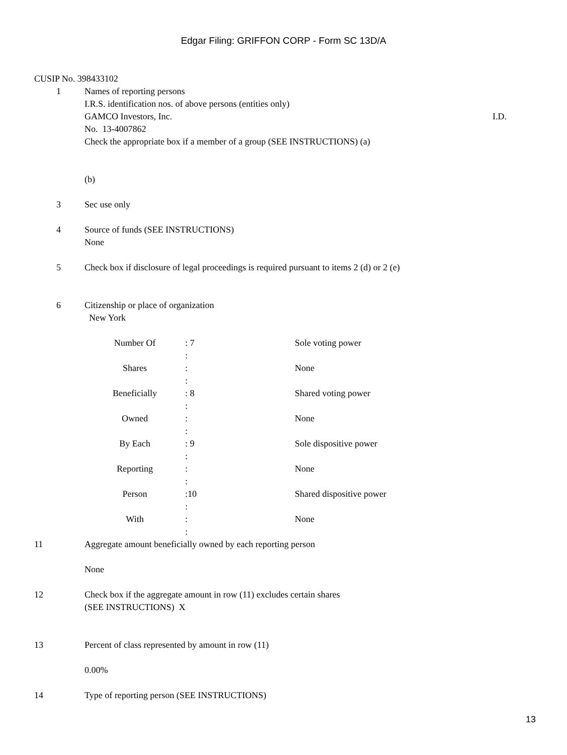Edgar Filing: GRIFFON CORP - Form SC 13D/A
CUSIP No. 398433102
1 Names of reporting persons
I.R.S. identification nos. of above persons (entities only)
GAMCO Investors, Inc. I.D.
No. 13-4007862
Check the appropriate box if a member of a group (SEE INSTRUCTIONS) (a)
(b)
3 Sec use only
4 Source of funds (SEE INSTRUCTIONS)
None
5 Check box if disclosure of legal proceedings is required pursuant to items 2 (d) or 2 (e)
6 Citizenship or place of organization
New York
| Number Of | : 7 | Sole voting power |
| | : | |
| Shares | : | None |
| | : | |
| Beneficially | : 8 | Shared voting power |
| | : | |
| Owned | : | None |
| | : | |
| By Each | : 9 | Sole dispositive power |
| | : | |
| Reporting | : | None |
| | : | |
| Person | :10 | Shared dispositive power |
| | : | |
| With | : | None |
| | : | |
11 Aggregate amount beneficially owned by each reporting person
None
12 Check box if the aggregate amount in row (11) excludes certain shares
(SEE INSTRUCTIONS) X
13 Percent of class represented by amount in row (11)
0.00%
14 Type of reporting person (SEE INSTRUCTIONS)
13